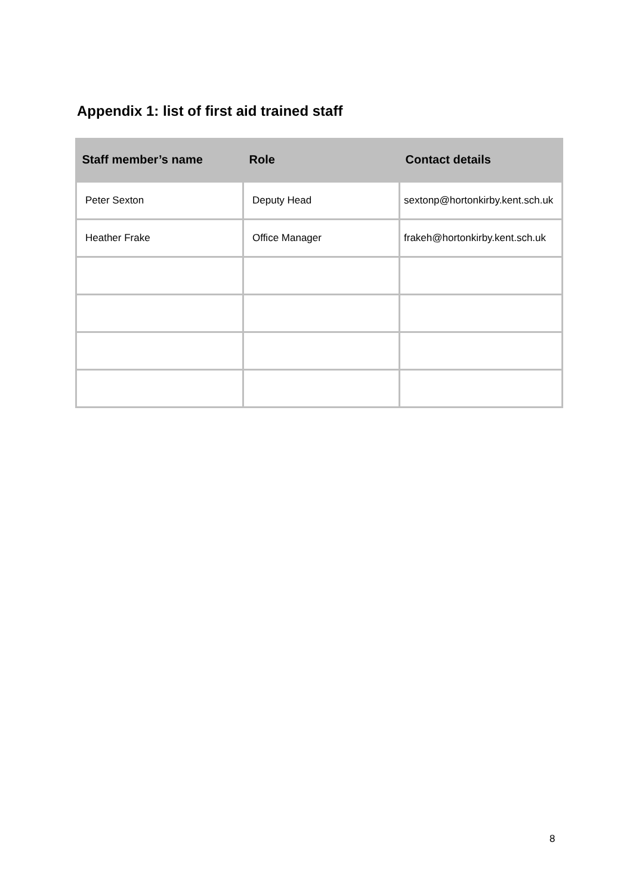Appendix 1: list of first aid trained staff
| Staff member’s name | Role | Contact details |
| --- | --- | --- |
| Peter Sexton | Deputy Head | sextonp@hortonkirby.kent.sch.uk |
| Heather Frake | Office Manager | frakeh@hortonkirby.kent.sch.uk |
8